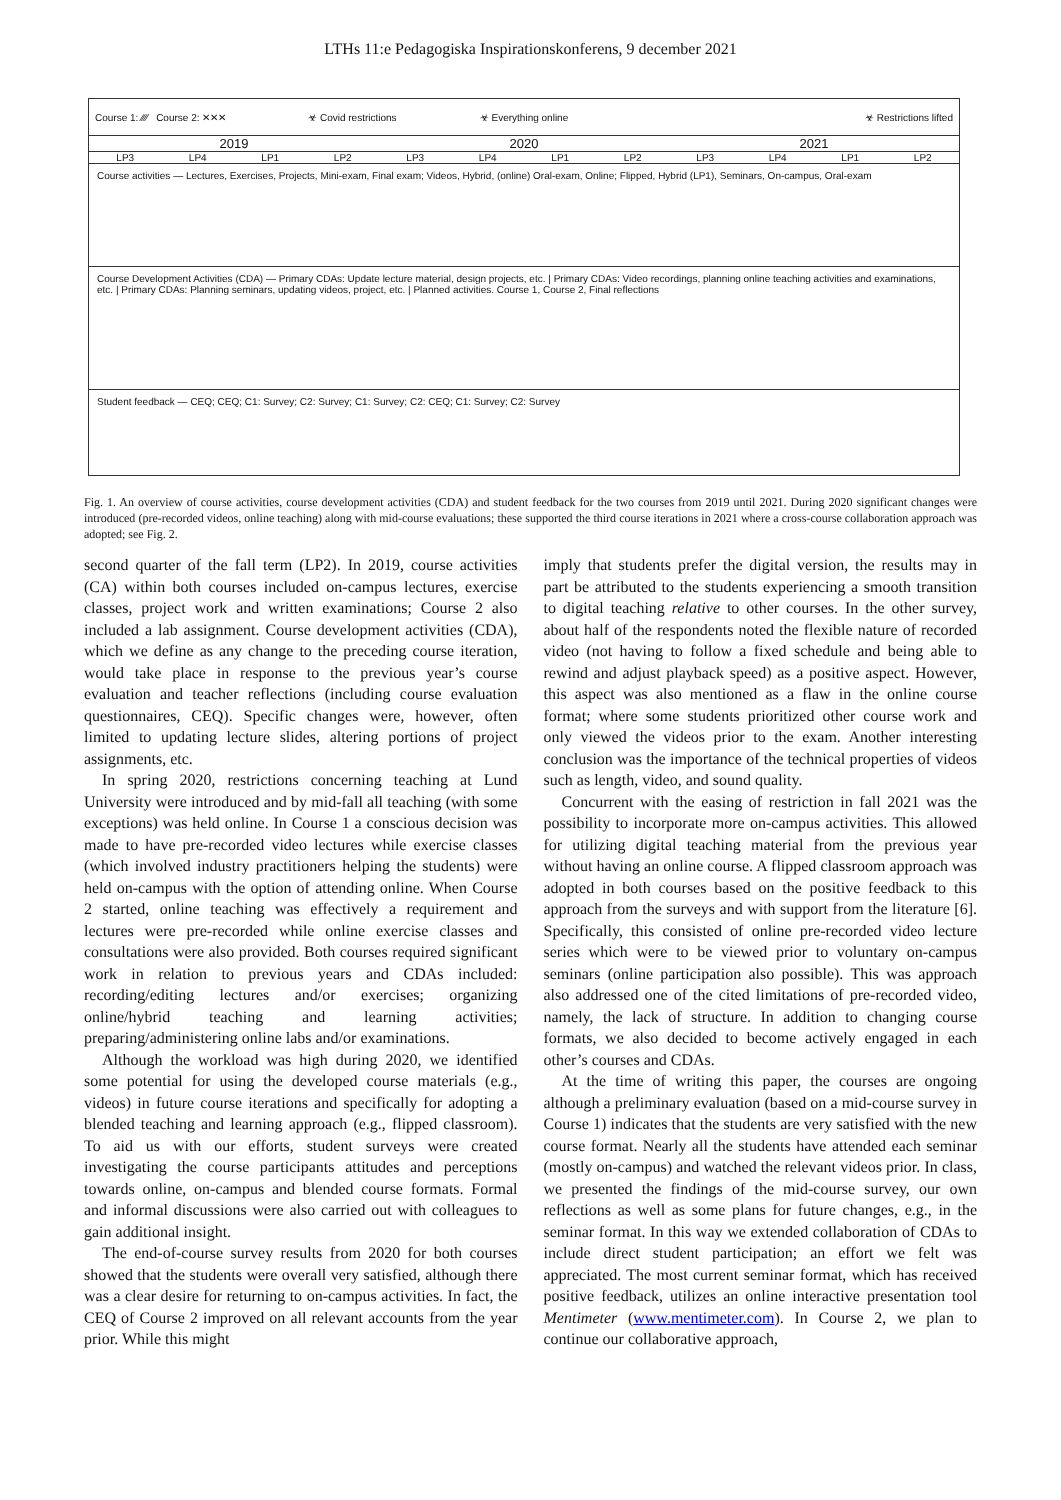LTHs 11:e Pedagogiska Inspirationskonferens, 9 december 2021
Course 1: ⁄⁄⁄⁄ Course 2: ✕✕✕ ☣ Covid restrictions ☣ Everything online ☣ Restrictions lifted
2019 2020 2021
LP3 LP4 LP1 LP2 LP3 LP4 LP1 LP2 LP3 LP4 LP1 LP2
Course activities — Lectures, Exercises, Projects, Mini-exam, Final exam; Videos, Hybrid, (online) Oral-exam, Online; Flipped, Hybrid (LP1), Seminars, On-campus, Oral-exam
Course Development Activities (CDA) — Primary CDAs: Update lecture material, design projects, etc. | Primary CDAs: Video recordings, planning online teaching activities and examinations, etc. | Primary CDAs: Planning seminars, updating videos, project, etc. | Planned activities. Course 1, Course 2, Final reflections
Student feedback — CEQ; CEQ; C1: Survey; C2: Survey; C1: Survey; C2: CEQ; C1: Survey; C2: Survey
Fig. 1. An overview of course activities, course development activities (CDA) and student feedback for the two courses from 2019 until 2021. During 2020 significant changes were introduced (pre-recorded videos, online teaching) along with mid-course evaluations; these supported the third course iterations in 2021 where a cross-course collaboration approach was adopted; see Fig. 2.
second quarter of the fall term (LP2). In 2019, course activities (CA) within both courses included on-campus lectures, exercise classes, project work and written examinations; Course 2 also included a lab assignment. Course development activities (CDA), which we define as any change to the preceding course iteration, would take place in response to the previous year’s course evaluation and teacher reflections (including course evaluation questionnaires, CEQ). Specific changes were, however, often limited to updating lecture slides, altering portions of project assignments, etc.
In spring 2020, restrictions concerning teaching at Lund University were introduced and by mid-fall all teaching (with some exceptions) was held online. In Course 1 a conscious decision was made to have pre-recorded video lectures while exercise classes (which involved industry practitioners helping the students) were held on-campus with the option of attending online. When Course 2 started, online teaching was effectively a requirement and lectures were pre-recorded while online exercise classes and consultations were also provided. Both courses required significant work in relation to previous years and CDAs included: recording/editing lectures and/or exercises; organizing online/hybrid teaching and learning activities; preparing/administering online labs and/or examinations.
Although the workload was high during 2020, we identified some potential for using the developed course materials (e.g., videos) in future course iterations and specifically for adopting a blended teaching and learning approach (e.g., flipped classroom). To aid us with our efforts, student surveys were created investigating the course participants attitudes and perceptions towards online, on-campus and blended course formats. Formal and informal discussions were also carried out with colleagues to gain additional insight.
The end-of-course survey results from 2020 for both courses showed that the students were overall very satisfied, although there was a clear desire for returning to on-campus activities. In fact, the CEQ of Course 2 improved on all relevant accounts from the year prior. While this might
imply that students prefer the digital version, the results may in part be attributed to the students experiencing a smooth transition to digital teaching relative to other courses. In the other survey, about half of the respondents noted the flexible nature of recorded video (not having to follow a fixed schedule and being able to rewind and adjust playback speed) as a positive aspect. However, this aspect was also mentioned as a flaw in the online course format; where some students prioritized other course work and only viewed the videos prior to the exam. Another interesting conclusion was the importance of the technical properties of videos such as length, video, and sound quality.
Concurrent with the easing of restriction in fall 2021 was the possibility to incorporate more on-campus activities. This allowed for utilizing digital teaching material from the previous year without having an online course. A flipped classroom approach was adopted in both courses based on the positive feedback to this approach from the surveys and with support from the literature [6]. Specifically, this consisted of online pre-recorded video lecture series which were to be viewed prior to voluntary on-campus seminars (online participation also possible). This was approach also addressed one of the cited limitations of pre-recorded video, namely, the lack of structure. In addition to changing course formats, we also decided to become actively engaged in each other’s courses and CDAs.
At the time of writing this paper, the courses are ongoing although a preliminary evaluation (based on a mid-course survey in Course 1) indicates that the students are very satisfied with the new course format. Nearly all the students have attended each seminar (mostly on-campus) and watched the relevant videos prior. In class, we presented the findings of the mid-course survey, our own reflections as well as some plans for future changes, e.g., in the seminar format. In this way we extended collaboration of CDAs to include direct student participation; an effort we felt was appreciated. The most current seminar format, which has received positive feedback, utilizes an online interactive presentation tool Mentimeter (www.mentimeter.com). In Course 2, we plan to continue our collaborative approach,